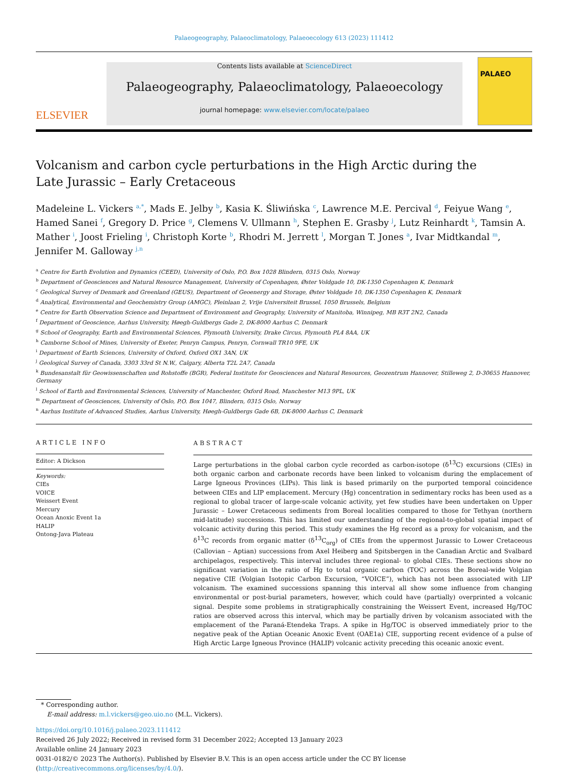Palaeogeography, Palaeoclimatology, Palaeoecology 613 (2023) 111412
ELSEVIER
Contents lists available at ScienceDirect
Palaeogeography, Palaeoclimatology, Palaeoecology
journal homepage: www.elsevier.com/locate/palaeo
PALAEO
Volcanism and carbon cycle perturbations in the High Arctic during the Late Jurassic – Early Cretaceous
Madeleine L. Vickers <sup>a,*</sup>, Mads E. Jelby <sup>b</sup>, Kasia K. Śliwińska <sup>c</sup>, Lawrence M.E. Percival <sup>d</sup>, Feiyue Wang <sup>e</sup>, Hamed Sanei <sup>f</sup>, Gregory D. Price <sup>g</sup>, Clemens V. Ullmann <sup>h</sup>, Stephen E. Grasby <sup>j</sup>, Lutz Reinhardt <sup>k</sup>, Tamsin A. Mather <sup>i</sup>, Joost Frieling <sup>i</sup>, Christoph Korte <sup>b</sup>, Rhodri M. Jerrett <sup>l</sup>, Morgan T. Jones <sup>a</sup>, Ivar Midtkandal <sup>m</sup>, Jennifer M. Galloway <sup>j,n</sup>
<sup>a</sup> Centre for Earth Evolution and Dynamics (CEED), University of Oslo, P.O. Box 1028 Blindern, 0315 Oslo, Norway
<sup>b</sup> Department of Geosciences and Natural Resource Management, University of Copenhagen, Øster Voldgade 10, DK-1350 Copenhagen K, Denmark
<sup>c</sup> Geological Survey of Denmark and Greenland (GEUS), Department of Geoenergy and Storage, Øster Voldgade 10, DK-1350 Copenhagen K, Denmark
<sup>d</sup> Analytical, Environmental and Geochemistry Group (AMGC), Pleinlaan 2, Vrije Universiteit Brussel, 1050 Brussels, Belgium
<sup>e</sup> Centre for Earth Observation Science and Department of Environment and Geography, University of Manitoba, Winnipeg, MB R3T 2N2, Canada
<sup>f</sup> Department of Geoscience, Aarhus University, Høegh-Guldbergs Gade 2, DK-8000 Aarhus C, Denmark
<sup>g</sup> School of Geography, Earth and Environmental Sciences, Plymouth University, Drake Circus, Plymouth PL4 8AA, UK
<sup>h</sup> Camborne School of Mines, University of Exeter, Penryn Campus, Penryn, Cornwall TR10 9FE, UK
<sup>i</sup> Department of Earth Sciences, University of Oxford, Oxford OX1 3AN, UK
<sup>j</sup> Geological Survey of Canada, 3303 33rd St N.W., Calgary, Alberta T2L 2A7, Canada
<sup>k</sup> Bundesanstalt für Geowissenschaften und Rohstoffe (BGR), Federal Institute for Geosciences and Natural Resources, Geozentrum Hannover, Stilleweg 2, D-30655 Hannover, Germany
<sup>l</sup> School of Earth and Environmental Sciences, University of Manchester, Oxford Road, Manchester M13 9PL, UK
<sup>m</sup> Department of Geosciences, University of Oslo, P.O. Box 1047, Blindern, 0315 Oslo, Norway
<sup>n</sup> Aarhus Institute of Advanced Studies, Aarhus University, Høegh-Guldbergs Gade 6B, DK-8000 Aarhus C, Denmark
ARTICLE INFO
Editor: A Dickson
Keywords:
CIEs
VOICE
Weissert Event
Mercury
Ocean Anoxic Event 1a
HALIP
Ontong-Java Plateau
ABSTRACT
Large perturbations in the global carbon cycle recorded as carbon-isotope (δ<sup>13</sup>C) excursions (CIEs) in both organic carbon and carbonate records have been linked to volcanism during the emplacement of Large Igneous Provinces (LIPs). This link is based primarily on the purported temporal coincidence between CIEs and LIP emplacement. Mercury (Hg) concentration in sedimentary rocks has been used as a regional to global tracer of large-scale volcanic activity, yet few studies have been undertaken on Upper Jurassic – Lower Cretaceous sediments from Boreal localities compared to those for Tethyan (northern mid-latitude) successions. This has limited our understanding of the regional-to-global spatial impact of volcanic activity during this period. This study examines the Hg record as a proxy for volcanism, and the δ<sup>13</sup>C records from organic matter (δ<sup>13</sup>C<sub>org</sub>) of CIEs from the uppermost Jurassic to Lower Cretaceous (Callovian – Aptian) successions from Axel Heiberg and Spitsbergen in the Canadian Arctic and Svalbard archipelagos, respectively. This interval includes three regional- to global CIEs. These sections show no significant variation in the ratio of Hg to total organic carbon (TOC) across the Boreal-wide Volgian negative CIE (Volgian Isotopic Carbon Excursion, “VOICE”), which has not been associated with LIP volcanism. The examined successions spanning this interval all show some influence from changing environmental or post-burial parameters, however, which could have (partially) overprinted a volcanic signal. Despite some problems in stratigraphically constraining the Weissert Event, increased Hg/TOC ratios are observed across this interval, which may be partially driven by volcanism associated with the emplacement of the Paraná-Etendeka Traps. A spike in Hg/TOC is observed immediately prior to the negative peak of the Aptian Oceanic Anoxic Event (OAE1a) CIE, supporting recent evidence of a pulse of High Arctic Large Igneous Province (HALIP) volcanic activity preceding this oceanic anoxic event.
* Corresponding author.
E-mail address: m.l.vickers@geo.uio.no (M.L. Vickers).
https://doi.org/10.1016/j.palaeo.2023.111412
Received 26 July 2022; Received in revised form 31 December 2022; Accepted 13 January 2023
Available online 24 January 2023
0031-0182/© 2023 The Author(s). Published by Elsevier B.V. This is an open access article under the CC BY license (http://creativecommons.org/licenses/by/4.0/).